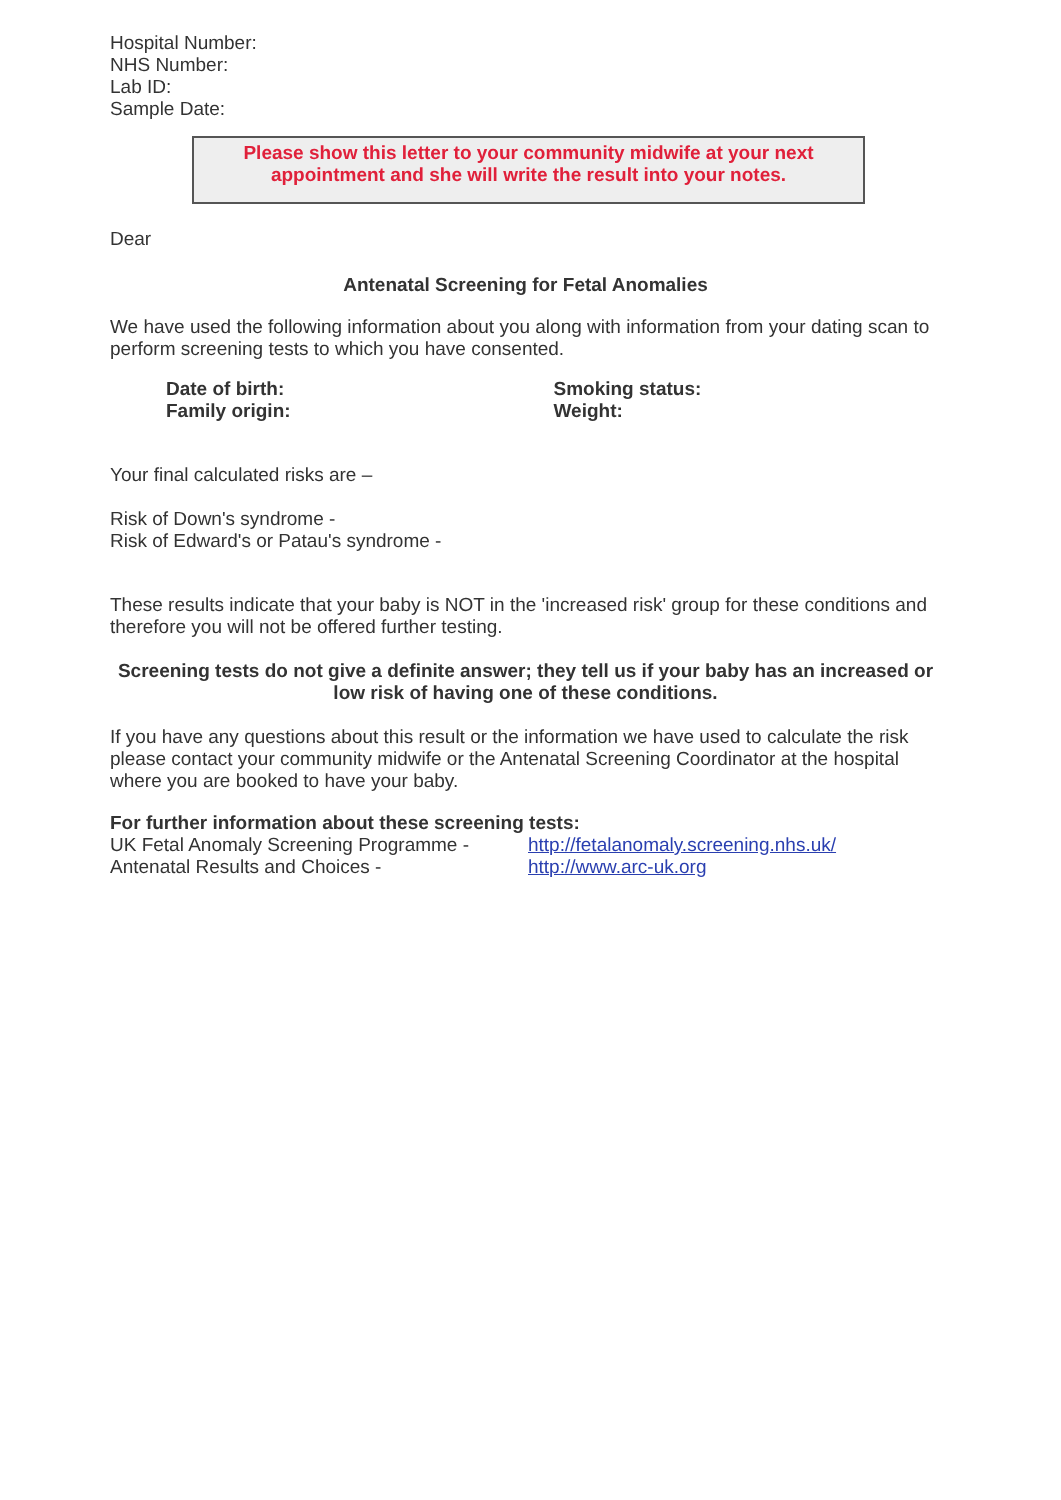Hospital Number:
NHS Number:
Lab ID:
Sample Date:
Please show this letter to your community midwife at your next appointment and she will write the result into your notes.
Dear
Antenatal Screening for Fetal Anomalies
We have used the following information about you along with information from your dating scan to perform screening tests to which you have consented.
Date of birth:
Family origin:
Smoking status:
Weight:
Your final calculated risks are –
Risk of Down's syndrome -
Risk of Edward's or Patau's syndrome -
These results indicate that your baby is NOT in the 'increased risk' group for these conditions and therefore you will not be offered further testing.
Screening tests do not give a definite answer; they tell us if your baby has an increased or low risk of having one of these conditions.
If you have any questions about this result or the information we have used to calculate the risk please contact your community midwife or the Antenatal Screening Coordinator at the hospital where you are booked to have your baby.
For further information about these screening tests:
UK Fetal Anomaly Screening Programme -
Antenatal Results and Choices -
http://fetalanomaly.screening.nhs.uk/
http://www.arc-uk.org